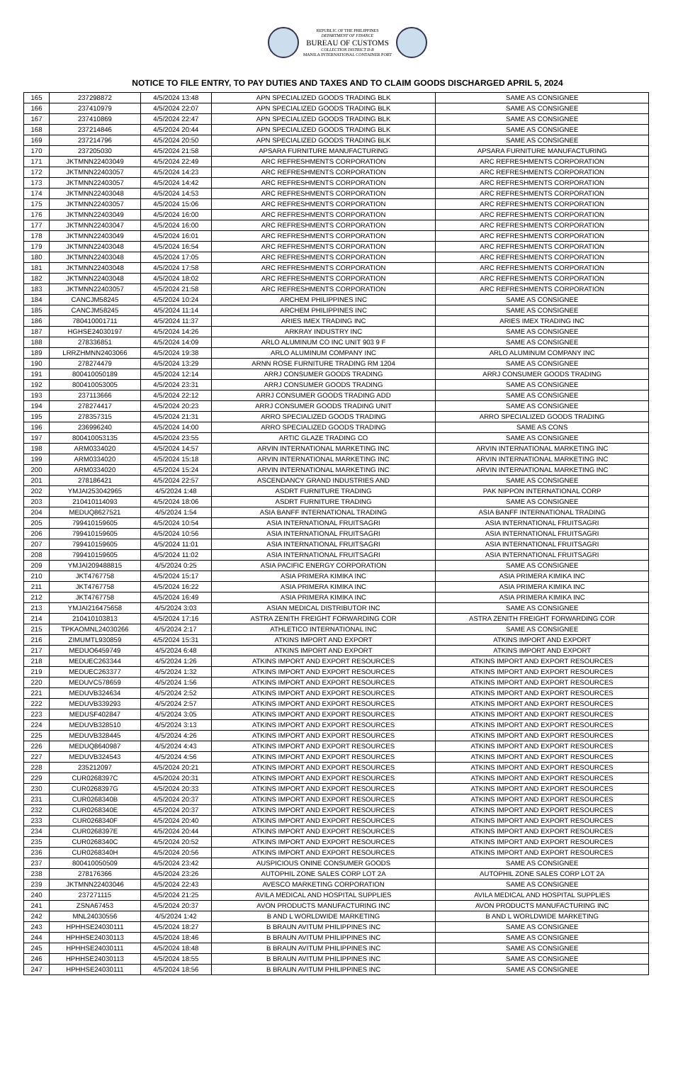REPUBLIC OF THE PHILIPPINES
DEPARTMENT OF FINANCE
BUREAU OF CUSTOMS
COLLECTION DISTRICT II-B
MANILA INTERNATIONAL CONTAINER PORT
NOTICE TO FILE ENTRY, TO PAY DUTIES AND TAXES AND TO CLAIM GOODS DISCHARGED APRIL 5, 2024
| 165 | 237298872 | 4/5/2024 13:48 | APN SPECIALIZED GOODS TRADING BLK | SAME AS CONSIGNEE |
| 166 | 237410979 | 4/5/2024 22:07 | APN SPECIALIZED GOODS TRADING BLK | SAME AS CONSIGNEE |
| 167 | 237410869 | 4/5/2024 22:47 | APN SPECIALIZED GOODS TRADING BLK | SAME AS CONSIGNEE |
| 168 | 237214846 | 4/5/2024 20:44 | APN SPECIALIZED GOODS TRADING BLK | SAME AS CONSIGNEE |
| 169 | 237214796 | 4/5/2024 20:50 | APN SPECIALIZED GOODS TRADING BLK | SAME AS CONSIGNEE |
| 170 | 237205030 | 4/5/2024 21:58 | APSARA FURNITURE MANUFACTURING | APSARA FURNITURE MANUFACTURING |
| 171 | JKTMNN22403049 | 4/5/2024 22:49 | ARC REFRESHMENTS CORPORATION | ARC REFRESHMENTS CORPORATION |
| 172 | JKTMNN22403057 | 4/5/2024 14:23 | ARC REFRESHMENTS CORPORATION | ARC REFRESHMENTS CORPORATION |
| 173 | JKTMNN22403057 | 4/5/2024 14:42 | ARC REFRESHMENTS CORPORATION | ARC REFRESHMENTS CORPORATION |
| 174 | JKTMNN22403048 | 4/5/2024 14:53 | ARC REFRESHMENTS CORPORATION | ARC REFRESHMENTS CORPORATION |
| 175 | JKTMNN22403057 | 4/5/2024 15:06 | ARC REFRESHMENTS CORPORATION | ARC REFRESHMENTS CORPORATION |
| 176 | JKTMNN22403049 | 4/5/2024 16:00 | ARC REFRESHMENTS CORPORATION | ARC REFRESHMENTS CORPORATION |
| 177 | JKTMNN22403047 | 4/5/2024 16:00 | ARC REFRESHMENTS CORPORATION | ARC REFRESHMENTS CORPORATION |
| 178 | JKTMNN22403049 | 4/5/2024 16:01 | ARC REFRESHMENTS CORPORATION | ARC REFRESHMENTS CORPORATION |
| 179 | JKTMNN22403048 | 4/5/2024 16:54 | ARC REFRESHMENTS CORPORATION | ARC REFRESHMENTS CORPORATION |
| 180 | JKTMNN22403048 | 4/5/2024 17:05 | ARC REFRESHMENTS CORPORATION | ARC REFRESHMENTS CORPORATION |
| 181 | JKTMNN22403048 | 4/5/2024 17:58 | ARC REFRESHMENTS CORPORATION | ARC REFRESHMENTS CORPORATION |
| 182 | JKTMNN22403048 | 4/5/2024 18:02 | ARC REFRESHMENTS CORPORATION | ARC REFRESHMENTS CORPORATION |
| 183 | JKTMNN22403057 | 4/5/2024 21:58 | ARC REFRESHMENTS CORPORATION | ARC REFRESHMENTS CORPORATION |
| 184 | CANCJM58245 | 4/5/2024 10:24 | ARCHEM PHILIPPINES INC | SAME AS CONSIGNEE |
| 185 | CANCJM58245 | 4/5/2024 11:14 | ARCHEM PHILIPPINES INC | SAME AS CONSIGNEE |
| 186 | 780410001711 | 4/5/2024 11:37 | ARIES IMEX TRADING INC | ARIES IMEX TRADING INC |
| 187 | HGHSE24030197 | 4/5/2024 14:26 | ARKRAY INDUSTRY INC | SAME AS CONSIGNEE |
| 188 | 278336851 | 4/5/2024 14:09 | ARLO ALUMINUM CO INC UNIT 903 9 F | SAME AS CONSIGNEE |
| 189 | LRRZHMNN2403066 | 4/5/2024 19:38 | ARLO ALUMINUM COMPANY INC | ARLO ALUMINUM COMPANY INC |
| 190 | 278274479 | 4/5/2024 13:29 | ARNN ROSE FURNITURE TRADING RM 1204 | SAME AS CONSIGNEE |
| 191 | 800410050189 | 4/5/2024 12:14 | ARRJ CONSUMER GOODS TRADING | ARRJ CONSUMER GOODS TRADING |
| 192 | 800410053005 | 4/5/2024 23:31 | ARRJ CONSUMER GOODS TRADING | SAME AS CONSIGNEE |
| 193 | 237113666 | 4/5/2024 22:12 | ARRJ CONSUMER GOODS TRADING ADD | SAME AS CONSIGNEE |
| 194 | 278274417 | 4/5/2024 20:23 | ARRJ CONSUMER GOODS TRADING UNIT | SAME AS CONSIGNEE |
| 195 | 278357315 | 4/5/2024 21:31 | ARRO SPECIALIZED GOODS TRADING | ARRO SPECIALIZED GOODS TRADING |
| 196 | 236996240 | 4/5/2024 14:00 | ARRO SPECIALIZED GOODS TRADING | SAME AS CONS |
| 197 | 800410053135 | 4/5/2024 23:55 | ARTIC GLAZE TRADING CO | SAME AS CONSIGNEE |
| 198 | ARM0334020 | 4/5/2024 14:57 | ARVIN INTERNATIONAL MARKETING INC | ARVIN INTERNATIONAL MARKETING INC |
| 199 | ARM0334020 | 4/5/2024 15:18 | ARVIN INTERNATIONAL MARKETING INC | ARVIN INTERNATIONAL MARKETING INC |
| 200 | ARM0334020 | 4/5/2024 15:24 | ARVIN INTERNATIONAL MARKETING INC | ARVIN INTERNATIONAL MARKETING INC |
| 201 | 278186421 | 4/5/2024 22:57 | ASCENDANCY GRAND INDUSTRIES AND | SAME AS CONSIGNEE |
| 202 | YMJAI253042965 | 4/5/2024 1:48 | ASDRT FURNITURE TRADING | PAK NIPPON INTERNATIONAL CORP |
| 203 | 210410114093 | 4/5/2024 18:06 | ASDRT FURNITURE TRADING | SAME AS CONSIGNEE |
| 204 | MEDUQ8627521 | 4/5/2024 1:54 | ASIA BANFF INTERNATIONAL TRADING | ASIA BANFF INTERNATIONAL TRADING |
| 205 | 799410159605 | 4/5/2024 10:54 | ASIA INTERNATIONAL FRUITSAGRI | ASIA INTERNATIONAL FRUITSAGRI |
| 206 | 799410159605 | 4/5/2024 10:56 | ASIA INTERNATIONAL FRUITSAGRI | ASIA INTERNATIONAL FRUITSAGRI |
| 207 | 799410159605 | 4/5/2024 11:01 | ASIA INTERNATIONAL FRUITSAGRI | ASIA INTERNATIONAL FRUITSAGRI |
| 208 | 799410159605 | 4/5/2024 11:02 | ASIA INTERNATIONAL FRUITSAGRI | ASIA INTERNATIONAL FRUITSAGRI |
| 209 | YMJAI209488815 | 4/5/2024 0:25 | ASIA PACIFIC ENERGY CORPORATION | SAME AS CONSIGNEE |
| 210 | JKT4767758 | 4/5/2024 15:17 | ASIA PRIMERA KIMIKA INC | ASIA PRIMERA KIMIKA INC |
| 211 | JKT4767758 | 4/5/2024 16:22 | ASIA PRIMERA KIMIKA INC | ASIA PRIMERA KIMIKA INC |
| 212 | JKT4767758 | 4/5/2024 16:49 | ASIA PRIMERA KIMIKA INC | ASIA PRIMERA KIMIKA INC |
| 213 | YMJAI216475658 | 4/5/2024 3:03 | ASIAN MEDICAL DISTRIBUTOR INC | SAME AS CONSIGNEE |
| 214 | 210410103813 | 4/5/2024 17:16 | ASTRA ZENITH FREIGHT FORWARDING COR | ASTRA ZENITH FREIGHT FORWARDING COR |
| 215 | TPKAOMNL24030266 | 4/5/2024 2:17 | ATHLETICO INTERNATIONAL INC | SAME AS CONSIGNEE |
| 216 | ZIMUMTL930859 | 4/5/2024 15:31 | ATKINS IMPORT AND EXPORT | ATKINS IMPORT AND EXPORT |
| 217 | MEDUO6459749 | 4/5/2024 6:48 | ATKINS IMPORT AND EXPORT | ATKINS IMPORT AND EXPORT |
| 218 | MEDUEC263344 | 4/5/2024 1:26 | ATKINS IMPORT AND EXPORT RESOURCES | ATKINS IMPORT AND EXPORT RESOURCES |
| 219 | MEDUEC263377 | 4/5/2024 1:32 | ATKINS IMPORT AND EXPORT RESOURCES | ATKINS IMPORT AND EXPORT RESOURCES |
| 220 | MEDUVC578659 | 4/5/2024 1:56 | ATKINS IMPORT AND EXPORT RESOURCES | ATKINS IMPORT AND EXPORT RESOURCES |
| 221 | MEDUVB324634 | 4/5/2024 2:52 | ATKINS IMPORT AND EXPORT RESOURCES | ATKINS IMPORT AND EXPORT RESOURCES |
| 222 | MEDUVB339293 | 4/5/2024 2:57 | ATKINS IMPORT AND EXPORT RESOURCES | ATKINS IMPORT AND EXPORT RESOURCES |
| 223 | MEDUSF402847 | 4/5/2024 3:05 | ATKINS IMPORT AND EXPORT RESOURCES | ATKINS IMPORT AND EXPORT RESOURCES |
| 224 | MEDUVB328510 | 4/5/2024 3:13 | ATKINS IMPORT AND EXPORT RESOURCES | ATKINS IMPORT AND EXPORT RESOURCES |
| 225 | MEDUVB328445 | 4/5/2024 4:26 | ATKINS IMPORT AND EXPORT RESOURCES | ATKINS IMPORT AND EXPORT RESOURCES |
| 226 | MEDUQ8640987 | 4/5/2024 4:43 | ATKINS IMPORT AND EXPORT RESOURCES | ATKINS IMPORT AND EXPORT RESOURCES |
| 227 | MEDUVB324543 | 4/5/2024 4:56 | ATKINS IMPORT AND EXPORT RESOURCES | ATKINS IMPORT AND EXPORT RESOURCES |
| 228 | 235212097 | 4/5/2024 20:21 | ATKINS IMPORT AND EXPORT RESOURCES | ATKINS IMPORT AND EXPORT RESOURCES |
| 229 | CUR0268397C | 4/5/2024 20:31 | ATKINS IMPORT AND EXPORT RESOURCES | ATKINS IMPORT AND EXPORT RESOURCES |
| 230 | CUR0268397G | 4/5/2024 20:33 | ATKINS IMPORT AND EXPORT RESOURCES | ATKINS IMPORT AND EXPORT RESOURCES |
| 231 | CUR0268340B | 4/5/2024 20:37 | ATKINS IMPORT AND EXPORT RESOURCES | ATKINS IMPORT AND EXPORT RESOURCES |
| 232 | CUR0268340E | 4/5/2024 20:37 | ATKINS IMPORT AND EXPORT RESOURCES | ATKINS IMPORT AND EXPORT RESOURCES |
| 233 | CUR0268340F | 4/5/2024 20:40 | ATKINS IMPORT AND EXPORT RESOURCES | ATKINS IMPORT AND EXPORT RESOURCES |
| 234 | CUR0268397E | 4/5/2024 20:44 | ATKINS IMPORT AND EXPORT RESOURCES | ATKINS IMPORT AND EXPORT RESOURCES |
| 235 | CUR0268340C | 4/5/2024 20:52 | ATKINS IMPORT AND EXPORT RESOURCES | ATKINS IMPORT AND EXPORT RESOURCES |
| 236 | CUR0268340H | 4/5/2024 20:56 | ATKINS IMPORT AND EXPORT RESOURCES | ATKINS IMPORT AND EXPORT RESOURCES |
| 237 | 800410050509 | 4/5/2024 23:42 | AUSPICIOUS ONINE CONSUMER GOODS | SAME AS CONSIGNEE |
| 238 | 278176366 | 4/5/2024 23:26 | AUTOPHIL ZONE SALES CORP LOT 2A | AUTOPHIL ZONE SALES CORP LOT 2A |
| 239 | JKTMNN22403046 | 4/5/2024 22:43 | AVESCO MARKETING CORPORATION | SAME AS CONSIGNEE |
| 240 | 237271115 | 4/5/2024 21:25 | AVILA MEDICAL AND HOSPITAL SUPPLIES | AVILA MEDICAL AND HOSPITAL SUPPLIES |
| 241 | ZSNA67453 | 4/5/2024 20:37 | AVON PRODUCTS MANUFACTURING INC | AVON PRODUCTS MANUFACTURING INC |
| 242 | MNL24030556 | 4/5/2024 1:42 | B AND L WORLDWIDE MARKETING | B AND L WORLDWIDE MARKETING |
| 243 | HPHHSE24030111 | 4/5/2024 18:27 | B BRAUN AVITUM PHILIPPINES INC | SAME AS CONSIGNEE |
| 244 | HPHHSE24030113 | 4/5/2024 18:46 | B BRAUN AVITUM PHILIPPINES INC | SAME AS CONSIGNEE |
| 245 | HPHHSE24030111 | 4/5/2024 18:48 | B BRAUN AVITUM PHILIPPINES INC | SAME AS CONSIGNEE |
| 246 | HPHHSE24030113 | 4/5/2024 18:55 | B BRAUN AVITUM PHILIPPINES INC | SAME AS CONSIGNEE |
| 247 | HPHHSE24030111 | 4/5/2024 18:56 | B BRAUN AVITUM PHILIPPINES INC | SAME AS CONSIGNEE |